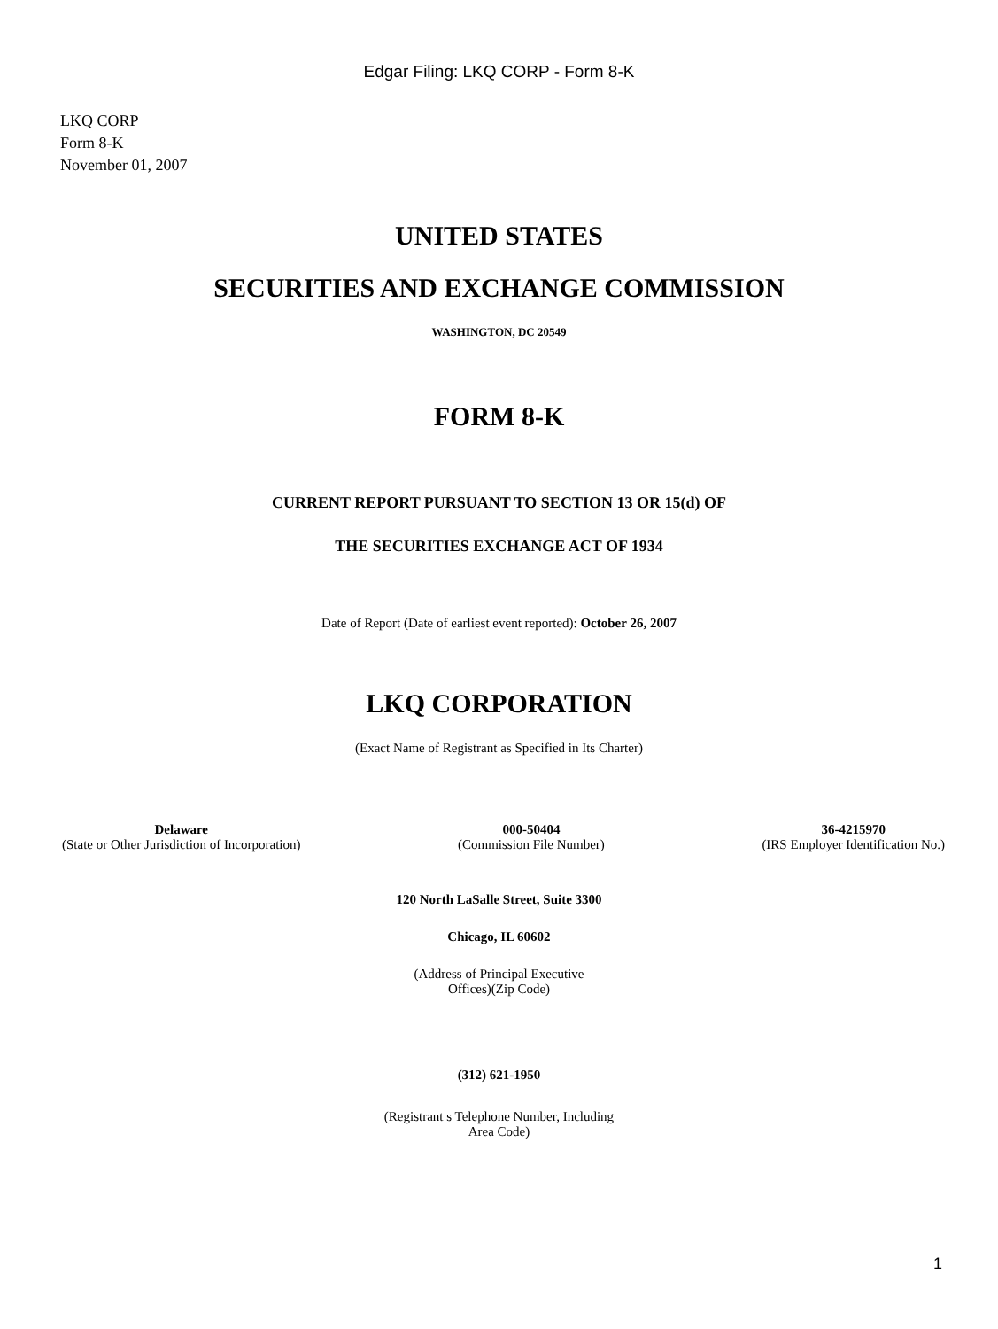Edgar Filing: LKQ CORP - Form 8-K
LKQ CORP
Form 8-K
November 01, 2007
UNITED STATES
SECURITIES AND EXCHANGE COMMISSION
WASHINGTON, DC 20549
FORM 8-K
CURRENT REPORT PURSUANT TO SECTION 13 OR 15(d) OF
THE SECURITIES EXCHANGE ACT OF 1934
Date of Report (Date of earliest event reported): October 26, 2007
LKQ CORPORATION
(Exact Name of Registrant as Specified in Its Charter)
Delaware
(State or Other Jurisdiction of Incorporation)
000-50404
(Commission File Number)
36-4215970
(IRS Employer Identification No.)
120 North LaSalle Street, Suite 3300
Chicago, IL 60602
(Address of Principal Executive
Offices)(Zip Code)
(312) 621-1950
(Registrant s Telephone Number, Including
Area Code)
1